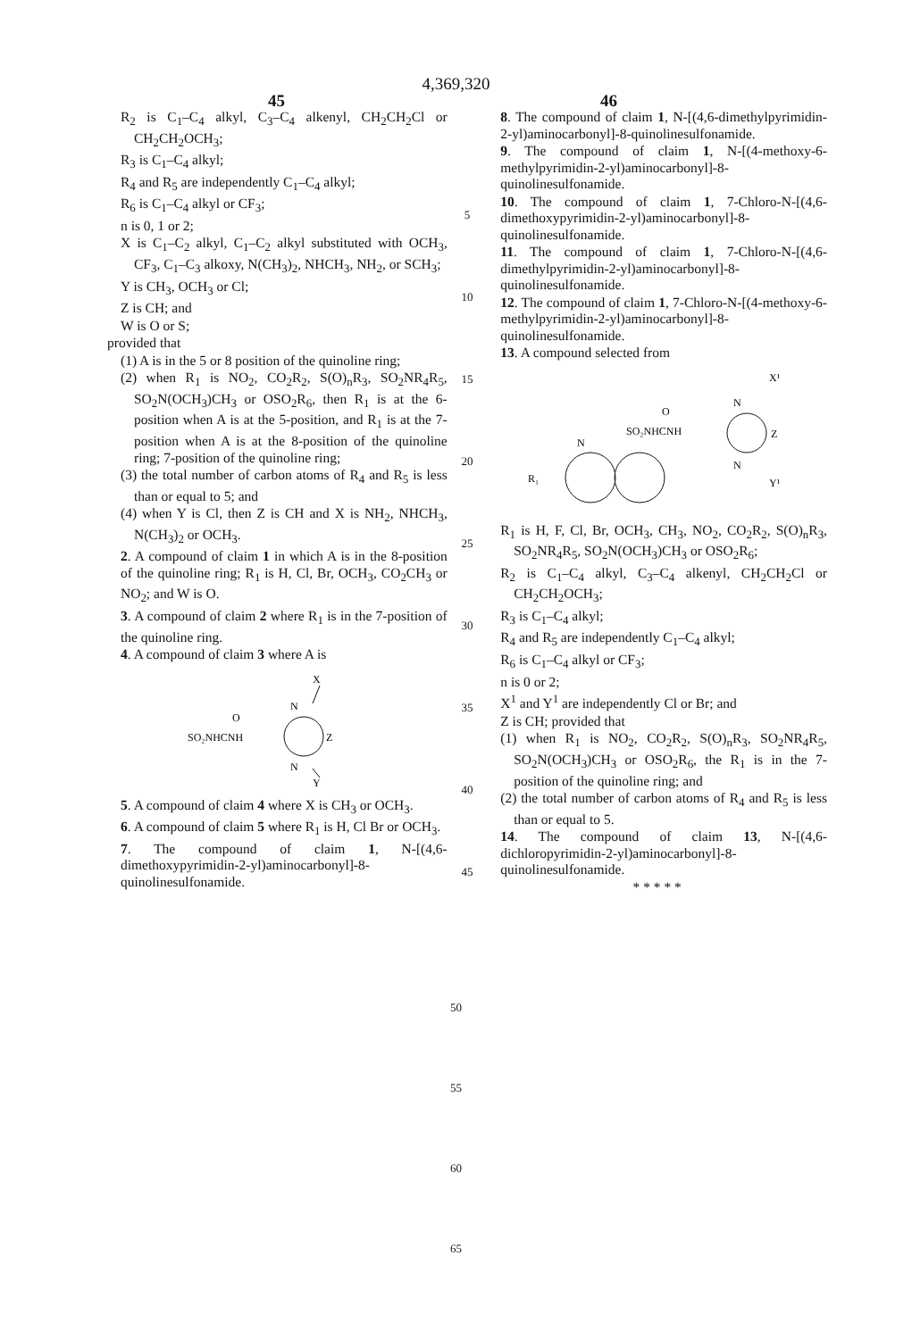4,369,320
45 46
R<sub>2</sub> is C<sub>1</sub>–C<sub>4</sub> alkyl, C<sub>3</sub>–C<sub>4</sub> alkenyl, CH<sub>2</sub>CH<sub>2</sub>Cl or CH<sub>2</sub>CH<sub>2</sub>OCH<sub>3</sub>;
R<sub>3</sub> is C<sub>1</sub>–C<sub>4</sub> alkyl;
R<sub>4</sub> and R<sub>5</sub> are independently C<sub>1</sub>–C<sub>4</sub> alkyl;
R<sub>6</sub> is C<sub>1</sub>–C<sub>4</sub> alkyl or CF<sub>3</sub>;
n is 0, 1 or 2;
X is C<sub>1</sub>–C<sub>2</sub> alkyl, C<sub>1</sub>–C<sub>2</sub> alkyl substituted with OCH<sub>3</sub>, CF<sub>3</sub>, C<sub>1</sub>–C<sub>3</sub> alkoxy, N(CH<sub>3</sub>)<sub>2</sub>, NHCH<sub>3</sub>, NH<sub>2</sub>, or SCH<sub>3</sub>;
Y is CH<sub>3</sub>, OCH<sub>3</sub> or Cl;
Z is CH; and
W is O or S;
provided that
(1) A is in the 5 or 8 position of the quinoline ring;
(2) when R<sub>1</sub> is NO<sub>2</sub>, CO<sub>2</sub>R<sub>2</sub>, S(O)<sub>n</sub>R<sub>3</sub>, SO<sub>2</sub>NR<sub>4</sub>R<sub>5</sub>, SO<sub>2</sub>N(OCH<sub>3</sub>)CH<sub>3</sub> or OSO<sub>2</sub>R<sub>6</sub>, then R<sub>1</sub> is at the 6-position when A is at the 5-position, and R<sub>1</sub> is at the 7-position when A is at the 8-position of the quinoline ring; 7-position of the quinoline ring;
(3) the total number of carbon atoms of R<sub>4</sub> and R<sub>5</sub> is less than or equal to 5; and
(4) when Y is Cl, then Z is CH and X is NH<sub>2</sub>, NHCH<sub>3</sub>, N(CH<sub>3</sub>)<sub>2</sub> or OCH<sub>3</sub>.
2. A compound of claim 1 in which A is in the 8-position of the quinoline ring; R<sub>1</sub> is H, Cl, Br, OCH<sub>3</sub>, CO<sub>2</sub>CH<sub>3</sub> or NO<sub>2</sub>; and W is O.
3. A compound of claim 2 where R<sub>1</sub> is in the 7-position of the quinoline ring.
4. A compound of claim 3 where A is
O
SO₂NHCNH
N
N
Z
X
Y
5. A compound of claim 4 where X is CH<sub>3</sub> or OCH<sub>3</sub>.
6. A compound of claim 5 where R<sub>1</sub> is H, Cl Br or OCH<sub>3</sub>.
7. The compound of claim 1, N-[(4,6-dimethoxypyrimidin-2-yl)aminocarbonyl]-8-quinolinesulfonamide.
5
10
15
20
25
30
35
40
45
8. The compound of claim 1, N-[(4,6-dimethylpyrimidin-2-yl)aminocarbonyl]-8-quinolinesulfonamide.
9. The compound of claim 1, N-[(4-methoxy-6-methylpyrimidin-2-yl)aminocarbonyl]-8-quinolinesulfonamide.
10. The compound of claim 1, 7-Chloro-N-[(4,6-dimethoxypyrimidin-2-yl)aminocarbonyl]-8-quinolinesulfonamide.
11. The compound of claim 1, 7-Chloro-N-[(4,6-dimethylpyrimidin-2-yl)aminocarbonyl]-8-quinolinesulfonamide.
12. The compound of claim 1, 7-Chloro-N-[(4-methoxy-6-methylpyrimidin-2-yl)aminocarbonyl]-8-quinolinesulfonamide.
13. A compound selected from
O
SO₂NHCNH
N
N
Z
X¹
Y¹
N
R₁
R<sub>1</sub> is H, F, Cl, Br, OCH<sub>3</sub>, CH<sub>3</sub>, NO<sub>2</sub>, CO<sub>2</sub>R<sub>2</sub>, S(O)<sub>n</sub>R<sub>3</sub>, SO<sub>2</sub>NR<sub>4</sub>R<sub>5</sub>, SO<sub>2</sub>N(OCH<sub>3</sub>)CH<sub>3</sub> or OSO<sub>2</sub>R<sub>6</sub>;
R<sub>2</sub> is C<sub>1</sub>–C<sub>4</sub> alkyl, C<sub>3</sub>–C<sub>4</sub> alkenyl, CH<sub>2</sub>CH<sub>2</sub>Cl or CH<sub>2</sub>CH<sub>2</sub>OCH<sub>3</sub>;
R<sub>3</sub> is C<sub>1</sub>–C<sub>4</sub> alkyl;
R<sub>4</sub> and R<sub>5</sub> are independently C<sub>1</sub>–C<sub>4</sub> alkyl;
R<sub>6</sub> is C<sub>1</sub>–C<sub>4</sub> alkyl or CF<sub>3</sub>;
n is 0 or 2;
X<sup>1</sup> and Y<sup>1</sup> are independently Cl or Br; and
Z is CH; provided that
(1) when R<sub>1</sub> is NO<sub>2</sub>, CO<sub>2</sub>R<sub>2</sub>, S(O)<sub>n</sub>R<sub>3</sub>, SO<sub>2</sub>NR<sub>4</sub>R<sub>5</sub>, SO<sub>2</sub>N(OCH<sub>3</sub>)CH<sub>3</sub> or OSO<sub>2</sub>R<sub>6</sub>, the R<sub>1</sub> is in the 7-position of the quinoline ring; and
(2) the total number of carbon atoms of R<sub>4</sub> and R<sub>5</sub> is less than or equal to 5.
14. The compound of claim 13, N-[(4,6-dichloropyrimidin-2-yl)aminocarbonyl]-8-quinolinesulfonamide.
* * * * *
50
55
60
65